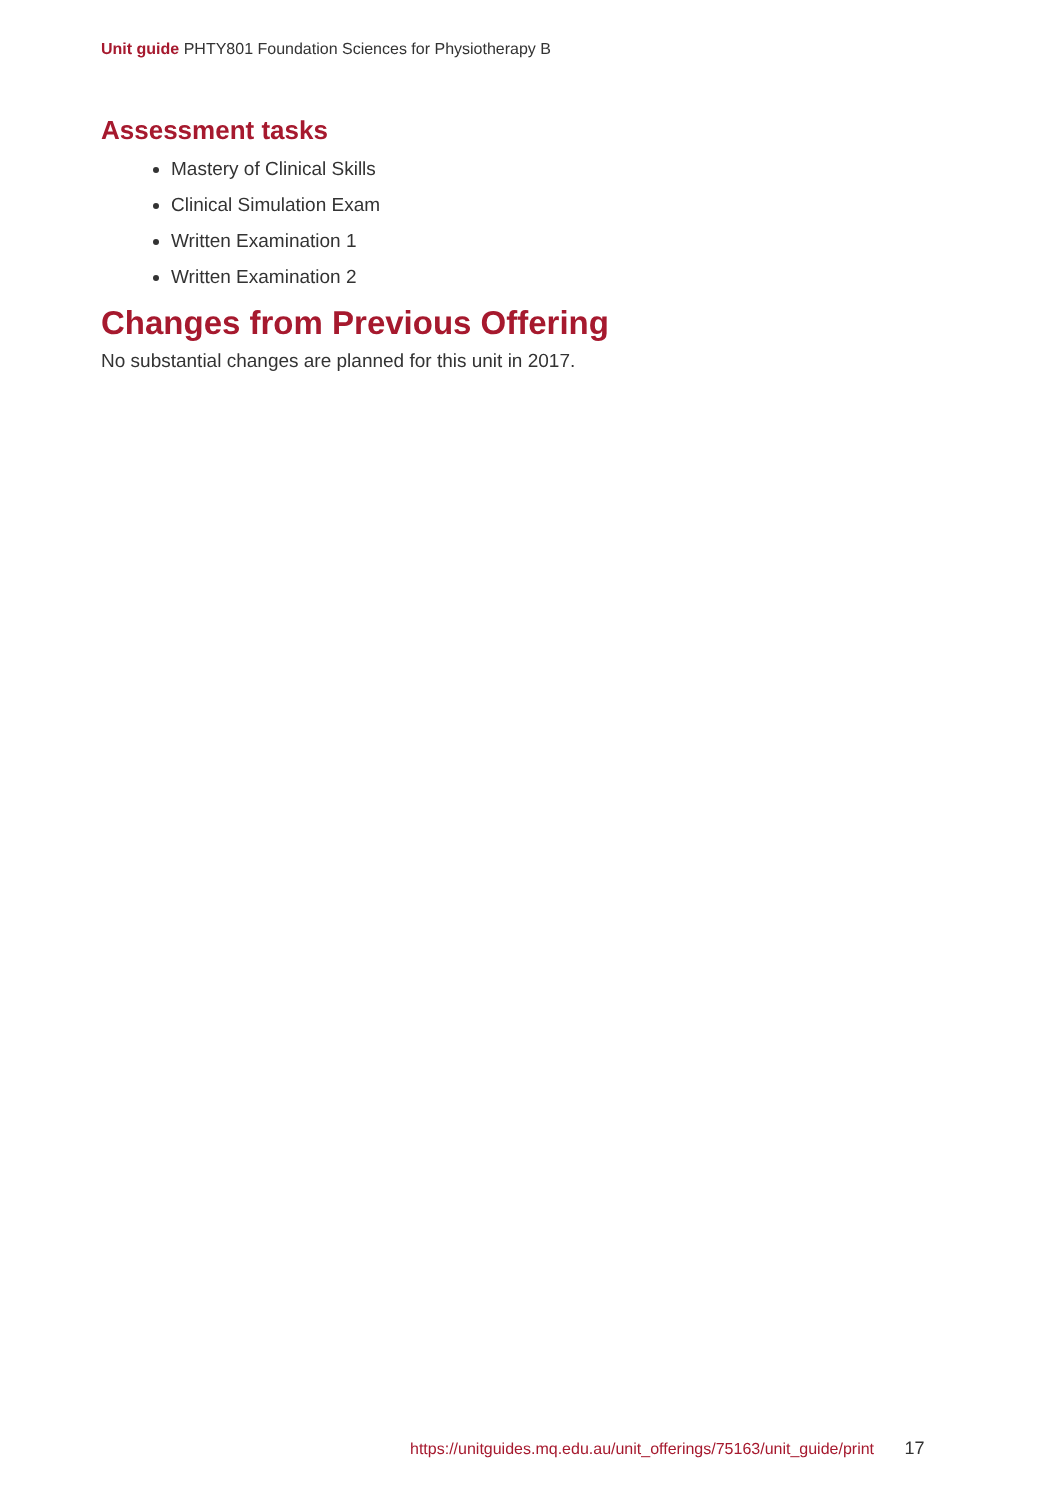Unit guide PHTY801 Foundation Sciences for Physiotherapy B
Assessment tasks
Mastery of Clinical Skills
Clinical Simulation Exam
Written Examination 1
Written Examination 2
Changes from Previous Offering
No substantial changes are planned for this unit in 2017.
https://unitguides.mq.edu.au/unit_offerings/75163/unit_guide/print 17